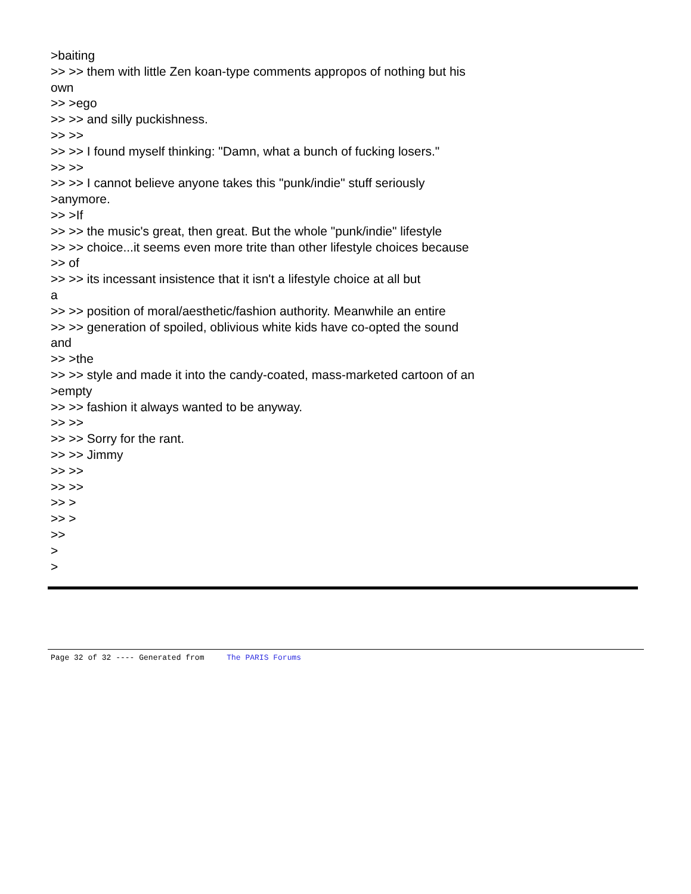>baiting
>> >> them with little Zen koan-type comments appropos of nothing but his
own
>> >ego
>> >> and silly puckishness.
>> >>
>> >> I found myself thinking: "Damn, what a bunch of fucking losers."
>> >>
>> >> I cannot believe anyone takes this "punk/indie" stuff seriously
>anymore.
>> >If
>> >> the music's great, then great. But the whole "punk/indie" lifestyle
>> >> choice...it seems even more trite than other lifestyle choices because
>> of
>> >> its incessant insistence that it isn't a lifestyle choice at all but
a
>> >> position of moral/aesthetic/fashion authority. Meanwhile an entire
>> >> generation of spoiled, oblivious white kids have co-opted the sound
and
>> >the
>> >> style and made it into the candy-coated, mass-marketed cartoon of an
>empty
>> >> fashion it always wanted to be anyway.
>> >>
>> >> Sorry for the rant.
>> >> Jimmy
>> >>
>> >>
>> >
>> >
>>
>
>
Page 32 of 32 ---- Generated from The PARIS Forums